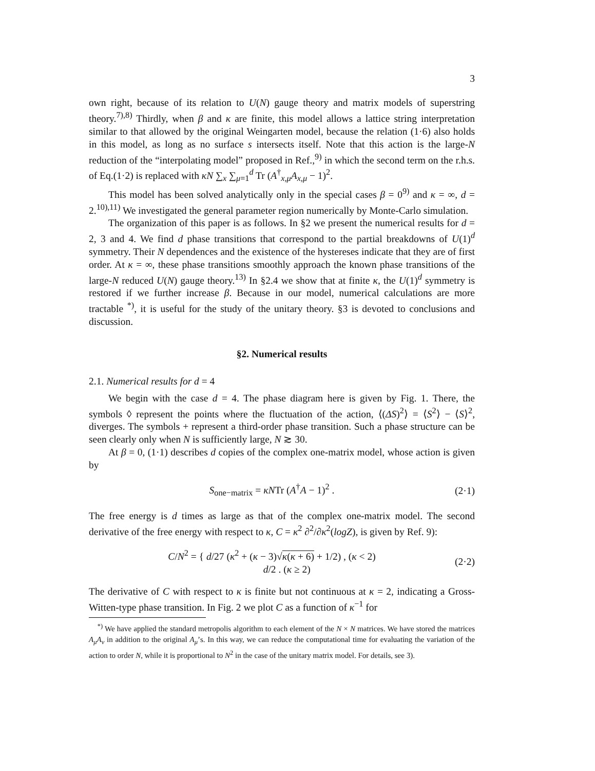3
own right, because of its relation to U(N) gauge theory and matrix models of superstring theory.<sup>7),8)</sup> Thirdly, when β and κ are finite, this model allows a lattice string interpretation similar to that allowed by the original Weingarten model, because the relation (1·6) also holds in this model, as long as no surface s intersects itself. Note that this action is the large-N reduction of the “interpolating model” proposed in Ref.,<sup>9)</sup> in which the second term on the r.h.s. of Eq.(1·2) is replaced with κN ∑<sub>x</sub> ∑<sub>μ=1</sub><sup>d</sup> Tr (A<sup>†</sup><sub>x,μ</sub>A<sub>x,μ</sub> − 1)<sup>2</sup>.
This model has been solved analytically only in the special cases β = 0<sup>9)</sup> and κ = ∞, d = 2.<sup>10),11)</sup> We investigated the general parameter region numerically by Monte-Carlo simulation.
The organization of this paper is as follows. In §2 we present the numerical results for d = 2, 3 and 4. We find d phase transitions that correspond to the partial breakdowns of U(1)<sup>d</sup> symmetry. Their N dependences and the existence of the hystereses indicate that they are of first order. At κ = ∞, these phase transitions smoothly approach the known phase transitions of the large-N reduced U(N) gauge theory.<sup>13)</sup> In §2.4 we show that at finite κ, the U(1)<sup>d</sup> symmetry is restored if we further increase β. Because in our model, numerical calculations are more tractable <sup>*)</sup>, it is useful for the study of the unitary theory. §3 is devoted to conclusions and discussion.
§2. Numerical results
2.1. Numerical results for d = 4
We begin with the case d = 4. The phase diagram here is given by Fig. 1. There, the symbols ◊ represent the points where the fluctuation of the action, ⟨(ΔS)<sup>2</sup>⟩ = ⟨S<sup>2</sup>⟩ − ⟨S⟩<sup>2</sup>, diverges. The symbols + represent a third-order phase transition. Such a phase structure can be seen clearly only when N is sufficiently large, N ≳ 30.
At β = 0, (1·1) describes d copies of the complex one-matrix model, whose action is given by
S<sub>one−matrix</sub> = κNTr (A<sup>†</sup>A − 1)<sup>2</sup> . (2·1)
The free energy is d times as large as that of the complex one-matrix model. The second derivative of the free energy with respect to κ, C = κ<sup>2</sup> ∂<sup>2</sup>/∂κ<sup>2</sup>(logZ), is given by Ref. 9):
C/N<sup>2</sup> = { d/27 (κ<sup>2</sup> + (κ − 3)√κ(κ + 6) + 1/2) , (κ < 2)
d/2 . (κ ≥ 2) (2·2)
The derivative of C with respect to κ is finite but not continuous at κ = 2, indicating a Gross-Witten-type phase transition. In Fig. 2 we plot C as a function of κ<sup>−1</sup> for
<sup>*)</sup> We have applied the standard metropolis algorithm to each element of the N × N matrices. We have stored the matrices A<sub>μ</sub>A<sub>ν</sub> in addition to the original A<sub>μ</sub>’s. In this way, we can reduce the computational time for evaluating the variation of the action to order N, while it is proportional to N<sup>2</sup> in the case of the unitary matrix model. For details, see 3).